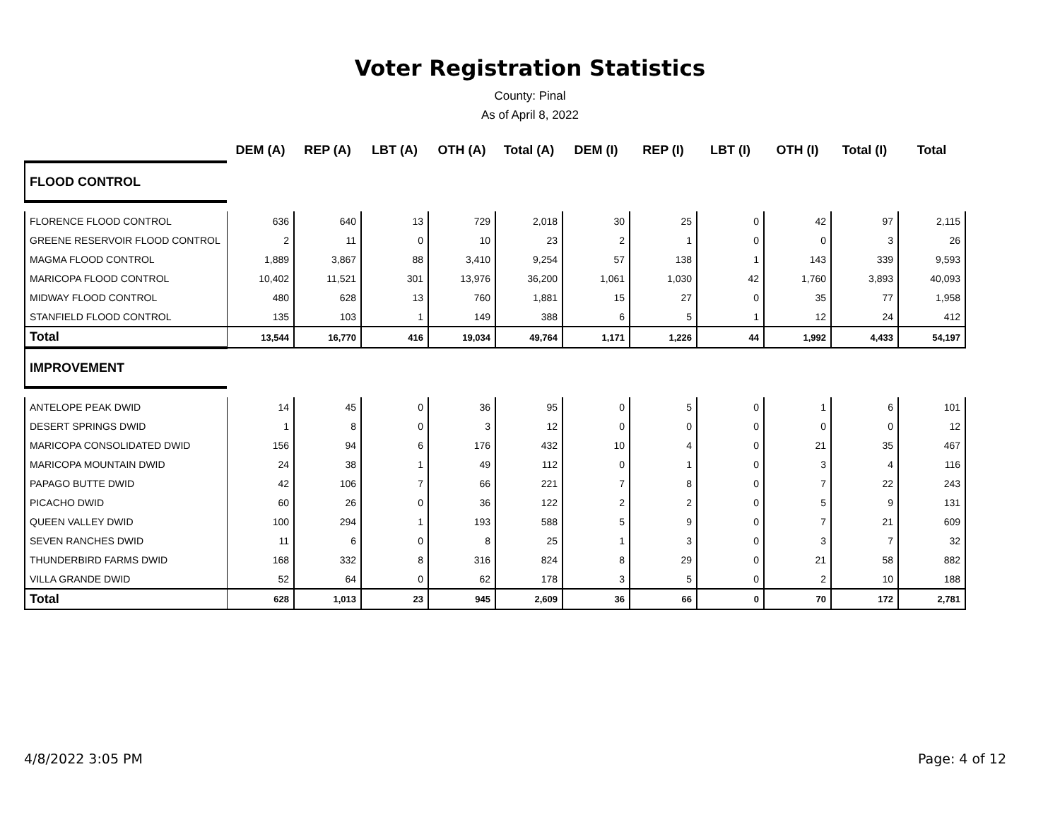Voter Registration Statistics
County: Pinal
As of April 8, 2022
| | DEM (A) | REP (A) | LBT (A) | OTH (A) | Total (A) | DEM (I) | REP (I) | LBT (I) | OTH (I) | Total (I) | Total |
| --- | --- | --- | --- | --- | --- | --- | --- | --- | --- | --- | --- |
| FLOOD CONTROL | | | | | | | | | | | |
| FLORENCE FLOOD CONTROL | 636 | 640 | 13 | 729 | 2,018 | 30 | 25 | 0 | 42 | 97 | 2,115 |
| GREENE RESERVOIR FLOOD CONTROL | 2 | 11 | 0 | 10 | 23 | 2 | 1 | 0 | 0 | 3 | 26 |
| MAGMA FLOOD CONTROL | 1,889 | 3,867 | 88 | 3,410 | 9,254 | 57 | 138 | 1 | 143 | 339 | 9,593 |
| MARICOPA FLOOD CONTROL | 10,402 | 11,521 | 301 | 13,976 | 36,200 | 1,061 | 1,030 | 42 | 1,760 | 3,893 | 40,093 |
| MIDWAY FLOOD CONTROL | 480 | 628 | 13 | 760 | 1,881 | 15 | 27 | 0 | 35 | 77 | 1,958 |
| STANFIELD FLOOD CONTROL | 135 | 103 | 1 | 149 | 388 | 6 | 5 | 1 | 12 | 24 | 412 |
| Total | 13,544 | 16,770 | 416 | 19,034 | 49,764 | 1,171 | 1,226 | 44 | 1,992 | 4,433 | 54,197 |
| IMPROVEMENT | | | | | | | | | | | |
| ANTELOPE PEAK DWID | 14 | 45 | 0 | 36 | 95 | 0 | 5 | 0 | 1 | 6 | 101 |
| DESERT SPRINGS DWID | 1 | 8 | 0 | 3 | 12 | 0 | 0 | 0 | 0 | 0 | 12 |
| MARICOPA CONSOLIDATED DWID | 156 | 94 | 6 | 176 | 432 | 10 | 4 | 0 | 21 | 35 | 467 |
| MARICOPA MOUNTAIN DWID | 24 | 38 | 1 | 49 | 112 | 0 | 1 | 0 | 3 | 4 | 116 |
| PAPAGO BUTTE DWID | 42 | 106 | 7 | 66 | 221 | 7 | 8 | 0 | 7 | 22 | 243 |
| PICACHO DWID | 60 | 26 | 0 | 36 | 122 | 2 | 2 | 0 | 5 | 9 | 131 |
| QUEEN VALLEY DWID | 100 | 294 | 1 | 193 | 588 | 5 | 9 | 0 | 7 | 21 | 609 |
| SEVEN RANCHES DWID | 11 | 6 | 0 | 8 | 25 | 1 | 3 | 0 | 3 | 7 | 32 |
| THUNDERBIRD FARMS DWID | 168 | 332 | 8 | 316 | 824 | 8 | 29 | 0 | 21 | 58 | 882 |
| VILLA GRANDE DWID | 52 | 64 | 0 | 62 | 178 | 3 | 5 | 0 | 2 | 10 | 188 |
| Total | 628 | 1,013 | 23 | 945 | 2,609 | 36 | 66 | 0 | 70 | 172 | 2,781 |
4/8/2022 3:05 PM Page: 4 of 12